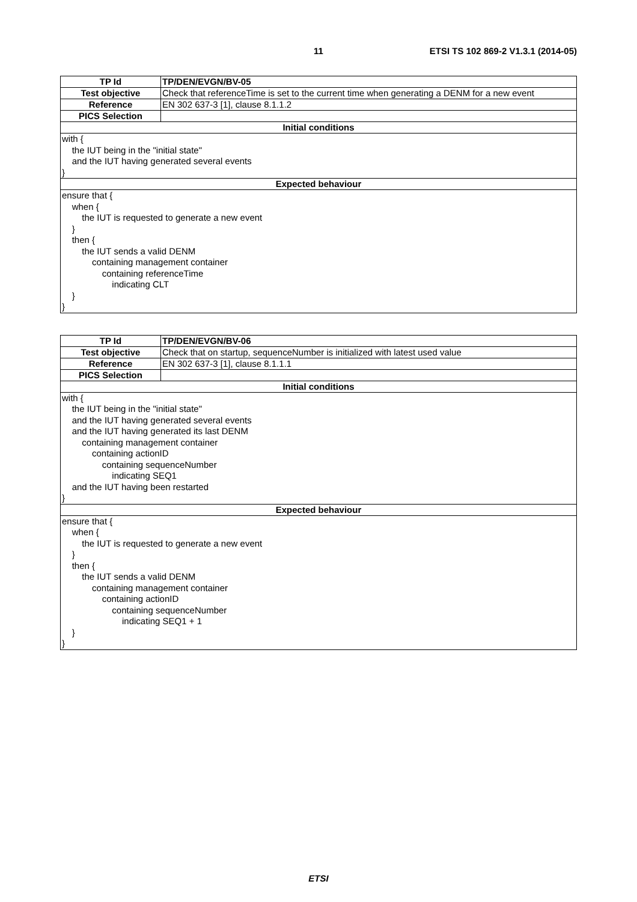11 ETSI TS 102 869-2 V1.3.1 (2014-05)
| TP Id | TP/DEN/EVGN/BV-05 |
| Test objective | Check that referenceTime is set to the current time when generating a DENM for a new event |
| Reference | EN 302 637-3 [1], clause 8.1.1.2 |
| PICS Selection | |
| Initial conditions | |
| with { the IUT being in the "initial state" and the IUT having generated several events } | |
| Expected behaviour | |
| ensure that { when { the IUT is requested to generate a new event } then { the IUT sends a valid DENM containing management container containing referenceTime indicating CLT } } | |
| TP Id | TP/DEN/EVGN/BV-06 |
| Test objective | Check that on startup, sequenceNumber is initialized with latest used value |
| Reference | EN 302 637-3 [1], clause 8.1.1.1 |
| PICS Selection | |
| Initial conditions | |
| with { the IUT being in the "initial state" and the IUT having generated several events and the IUT having generated its last DENM containing management container containing actionID containing sequenceNumber indicating SEQ1 and the IUT having been restarted } | |
| Expected behaviour | |
| ensure that { when { the IUT is requested to generate a new event } then { the IUT sends a valid DENM containing management container containing actionID containing sequenceNumber indicating SEQ1 + 1 } } | |
ETSI